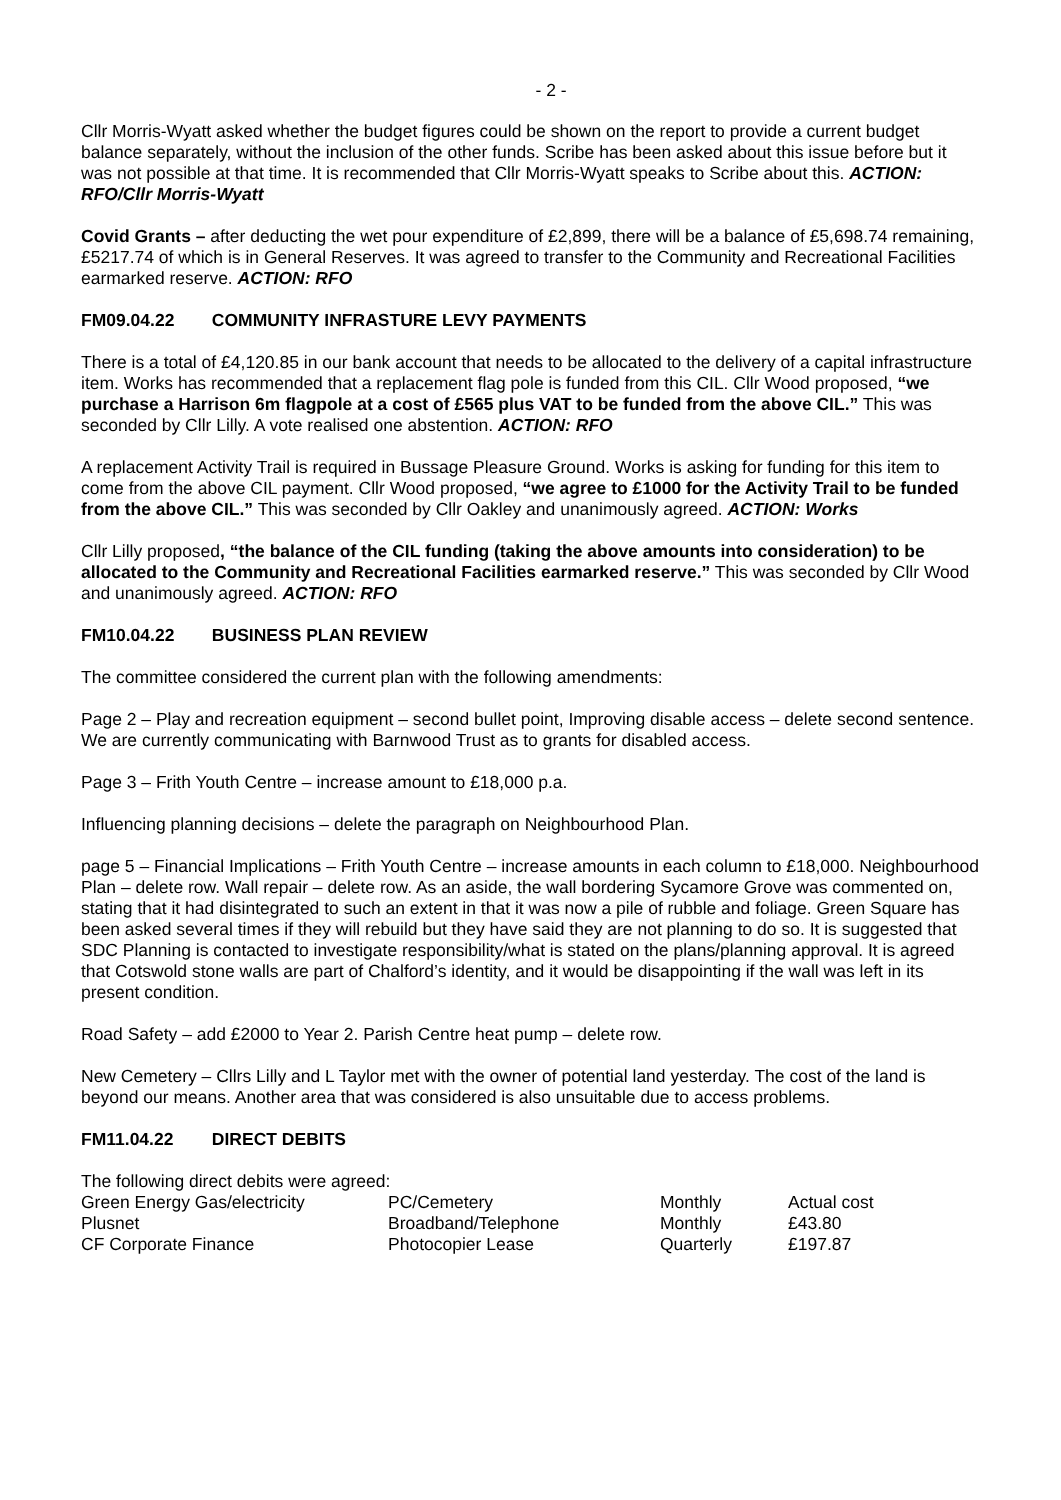- 2 -
Cllr Morris-Wyatt asked whether the budget figures could be shown on the report to provide a current budget balance separately, without the inclusion of the other funds. Scribe has been asked about this issue before but it was not possible at that time. It is recommended that Cllr Morris-Wyatt speaks to Scribe about this. ACTION: RFO/Cllr Morris-Wyatt
Covid Grants – after deducting the wet pour expenditure of £2,899, there will be a balance of £5,698.74 remaining, £5217.74 of which is in General Reserves. It was agreed to transfer to the Community and Recreational Facilities earmarked reserve. ACTION: RFO
FM09.04.22 COMMUNITY INFRASTURE LEVY PAYMENTS
There is a total of £4,120.85 in our bank account that needs to be allocated to the delivery of a capital infrastructure item. Works has recommended that a replacement flag pole is funded from this CIL. Cllr Wood proposed, “we purchase a Harrison 6m flagpole at a cost of £565 plus VAT to be funded from the above CIL.” This was seconded by Cllr Lilly. A vote realised one abstention. ACTION: RFO
A replacement Activity Trail is required in Bussage Pleasure Ground. Works is asking for funding for this item to come from the above CIL payment. Cllr Wood proposed, “we agree to £1000 for the Activity Trail to be funded from the above CIL.” This was seconded by Cllr Oakley and unanimously agreed. ACTION: Works
Cllr Lilly proposed, “the balance of the CIL funding (taking the above amounts into consideration) to be allocated to the Community and Recreational Facilities earmarked reserve.” This was seconded by Cllr Wood and unanimously agreed. ACTION: RFO
FM10.04.22 BUSINESS PLAN REVIEW
The committee considered the current plan with the following amendments:
Page 2 – Play and recreation equipment – second bullet point, Improving disable access – delete second sentence. We are currently communicating with Barnwood Trust as to grants for disabled access.
Page 3 – Frith Youth Centre – increase amount to £18,000 p.a.
Influencing planning decisions – delete the paragraph on Neighbourhood Plan.
page 5 – Financial Implications – Frith Youth Centre – increase amounts in each column to £18,000. Neighbourhood Plan – delete row. Wall repair – delete row. As an aside, the wall bordering Sycamore Grove was commented on, stating that it had disintegrated to such an extent in that it was now a pile of rubble and foliage. Green Square has been asked several times if they will rebuild but they have said they are not planning to do so. It is suggested that SDC Planning is contacted to investigate responsibility/what is stated on the plans/planning approval. It is agreed that Cotswold stone walls are part of Chalford’s identity, and it would be disappointing if the wall was left in its present condition.
Road Safety – add £2000 to Year 2. Parish Centre heat pump – delete row.
New Cemetery – Cllrs Lilly and L Taylor met with the owner of potential land yesterday. The cost of the land is beyond our means. Another area that was considered is also unsuitable due to access problems.
FM11.04.22 DIRECT DEBITS
The following direct debits were agreed:
| Green Energy Gas/electricity | PC/Cemetery | Monthly | Actual cost |
| Plusnet | Broadband/Telephone | Monthly | £43.80 |
| CF Corporate Finance | Photocopier Lease | Quarterly | £197.87 |